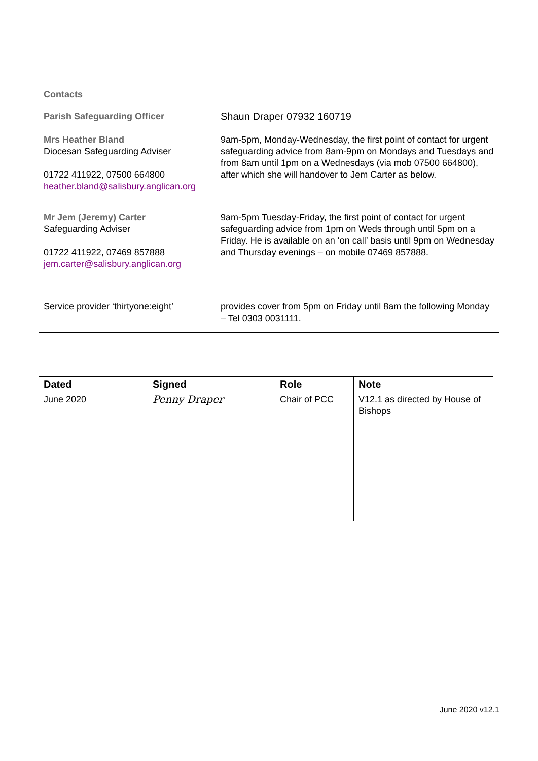| Contacts | |
| Parish Safeguarding Officer | Shaun Draper 07932 160719 |
| Mrs Heather Bland Diocesan Safeguarding Adviser 01722 411922, 07500 664800 heather.bland@salisbury.anglican.org | 9am-5pm, Monday-Wednesday, the first point of contact for urgent safeguarding advice from 8am-9pm on Mondays and Tuesdays and from 8am until 1pm on a Wednesdays (via mob 07500 664800), after which she will handover to Jem Carter as below. |
| Mr Jem (Jeremy) Carter Safeguarding Adviser 01722 411922, 07469 857888 jem.carter@salisbury.anglican.org | 9am-5pm Tuesday-Friday, the first point of contact for urgent safeguarding advice from 1pm on Weds through until 5pm on a Friday. He is available on an ‘on call’ basis until 9pm on Wednesday and Thursday evenings – on mobile 07469 857888. |
| Service provider ‘thirtyone:eight’ | provides cover from 5pm on Friday until 8am the following Monday – Tel 0303 0031111. |
| Dated | Signed | Role | Note |
| --- | --- | --- | --- |
| June 2020 | Penny Draper | Chair of PCC | V12.1 as directed by House of Bishops |
June 2020 v12.1